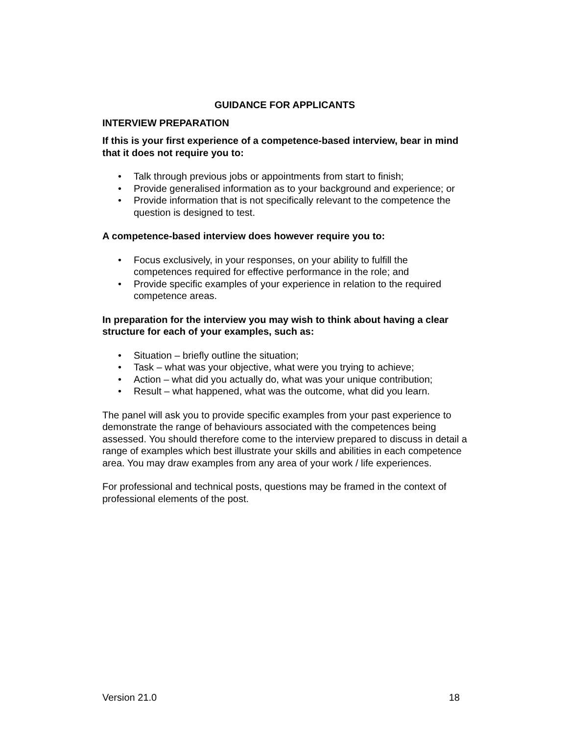GUIDANCE FOR APPLICANTS
INTERVIEW PREPARATION
If this is your first experience of a competence-based interview, bear in mind that it does not require you to:
• Talk through previous jobs or appointments from start to finish;
• Provide generalised information as to your background and experience; or
• Provide information that is not specifically relevant to the competence the question is designed to test.
A competence-based interview does however require you to:
• Focus exclusively, in your responses, on your ability to fulfill the competences required for effective performance in the role; and
• Provide specific examples of your experience in relation to the required competence areas.
In preparation for the interview you may wish to think about having a clear structure for each of your examples, such as:
• Situation – briefly outline the situation;
• Task – what was your objective, what were you trying to achieve;
• Action – what did you actually do, what was your unique contribution;
• Result – what happened, what was the outcome, what did you learn.
The panel will ask you to provide specific examples from your past experience to demonstrate the range of behaviours associated with the competences being assessed. You should therefore come to the interview prepared to discuss in detail a range of examples which best illustrate your skills and abilities in each competence area. You may draw examples from any area of your work / life experiences.
For professional and technical posts, questions may be framed in the context of professional elements of the post.
Version 21.0 18